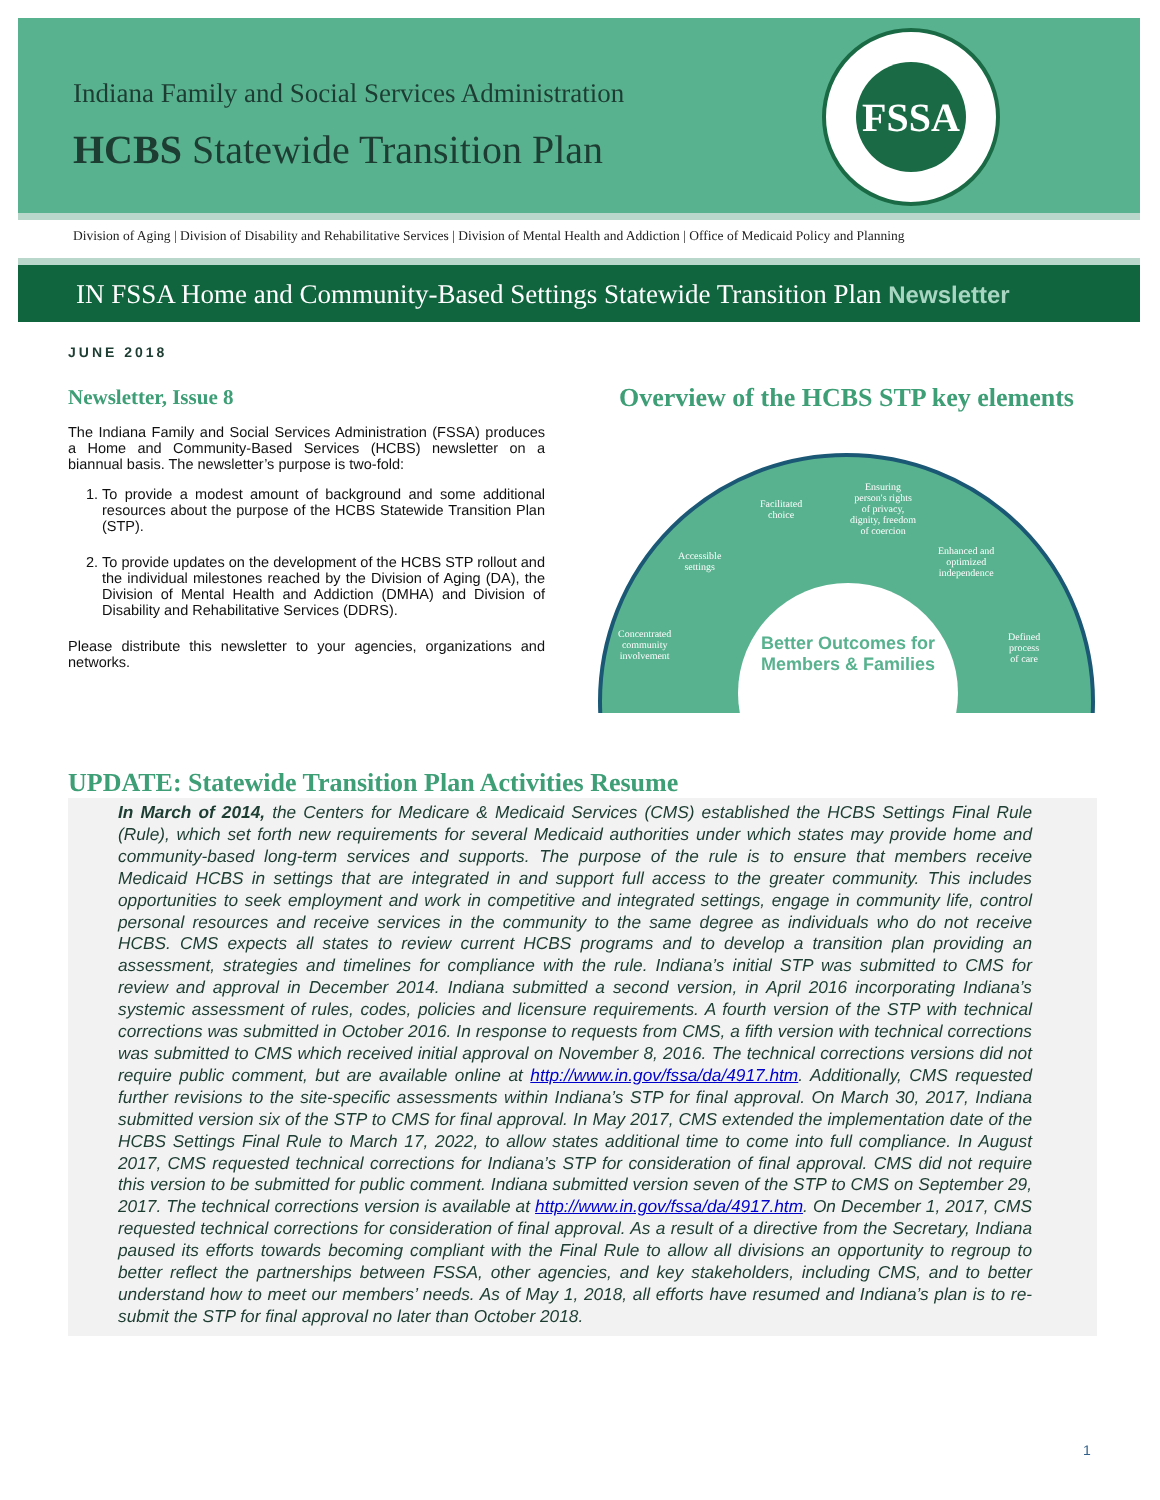Indiana Family and Social Services Administration
HCBS Statewide Transition Plan
FSSA
Division of Aging | Division of Disability and Rehabilitative Services | Division of Mental Health and Addiction | Office of Medicaid Policy and Planning
IN FSSA Home and Community-Based Settings Statewide Transition Plan Newsletter
JUNE 2018
Newsletter, Issue 8
The Indiana Family and Social Services Administration (FSSA) produces a Home and Community-Based Services (HCBS) newsletter on a biannual basis. The newsletter’s purpose is two-fold:
1. To provide a modest amount of background and some additional resources about the purpose of the HCBS Statewide Transition Plan (STP).
2. To provide updates on the development of the HCBS STP rollout and the individual milestones reached by the Division of Aging (DA), the Division of Mental Health and Addiction (DMHA) and Division of Disability and Rehabilitative Services (DDRS).
Please distribute this newsletter to your agencies, organizations and networks.
Overview of the HCBS STP key elements
Concentrated
community
involvement
Accessible
settings
Facilitated
choice
Ensuring
person's rights
of privacy,
dignity, freedom
of coercion
Enhanced and
optimized
independence
Defined
process
of care
Better Outcomes for Members & Families
UPDATE: Statewide Transition Plan Activities Resume
In March of 2014, the Centers for Medicare & Medicaid Services (CMS) established the HCBS Settings Final Rule (Rule), which set forth new requirements for several Medicaid authorities under which states may provide home and community-based long-term services and supports. The purpose of the rule is to ensure that members receive Medicaid HCBS in settings that are integrated in and support full access to the greater community. This includes opportunities to seek employment and work in competitive and integrated settings, engage in community life, control personal resources and receive services in the community to the same degree as individuals who do not receive HCBS. CMS expects all states to review current HCBS programs and to develop a transition plan providing an assessment, strategies and timelines for compliance with the rule. Indiana’s initial STP was submitted to CMS for review and approval in December 2014. Indiana submitted a second version, in April 2016 incorporating Indiana’s systemic assessment of rules, codes, policies and licensure requirements. A fourth version of the STP with technical corrections was submitted in October 2016. In response to requests from CMS, a fifth version with technical corrections was submitted to CMS which received initial approval on November 8, 2016. The technical corrections versions did not require public comment, but are available online at http://www.in.gov/fssa/da/4917.htm. Additionally, CMS requested further revisions to the site-specific assessments within Indiana’s STP for final approval. On March 30, 2017, Indiana submitted version six of the STP to CMS for final approval. In May 2017, CMS extended the implementation date of the HCBS Settings Final Rule to March 17, 2022, to allow states additional time to come into full compliance. In August 2017, CMS requested technical corrections for Indiana’s STP for consideration of final approval. CMS did not require this version to be submitted for public comment. Indiana submitted version seven of the STP to CMS on September 29, 2017. The technical corrections version is available at http://www.in.gov/fssa/da/4917.htm. On December 1, 2017, CMS requested technical corrections for consideration of final approval. As a result of a directive from the Secretary, Indiana paused its efforts towards becoming compliant with the Final Rule to allow all divisions an opportunity to regroup to better reflect the partnerships between FSSA, other agencies, and key stakeholders, including CMS, and to better understand how to meet our members’ needs. As of May 1, 2018, all efforts have resumed and Indiana’s plan is to re-submit the STP for final approval no later than October 2018.
1